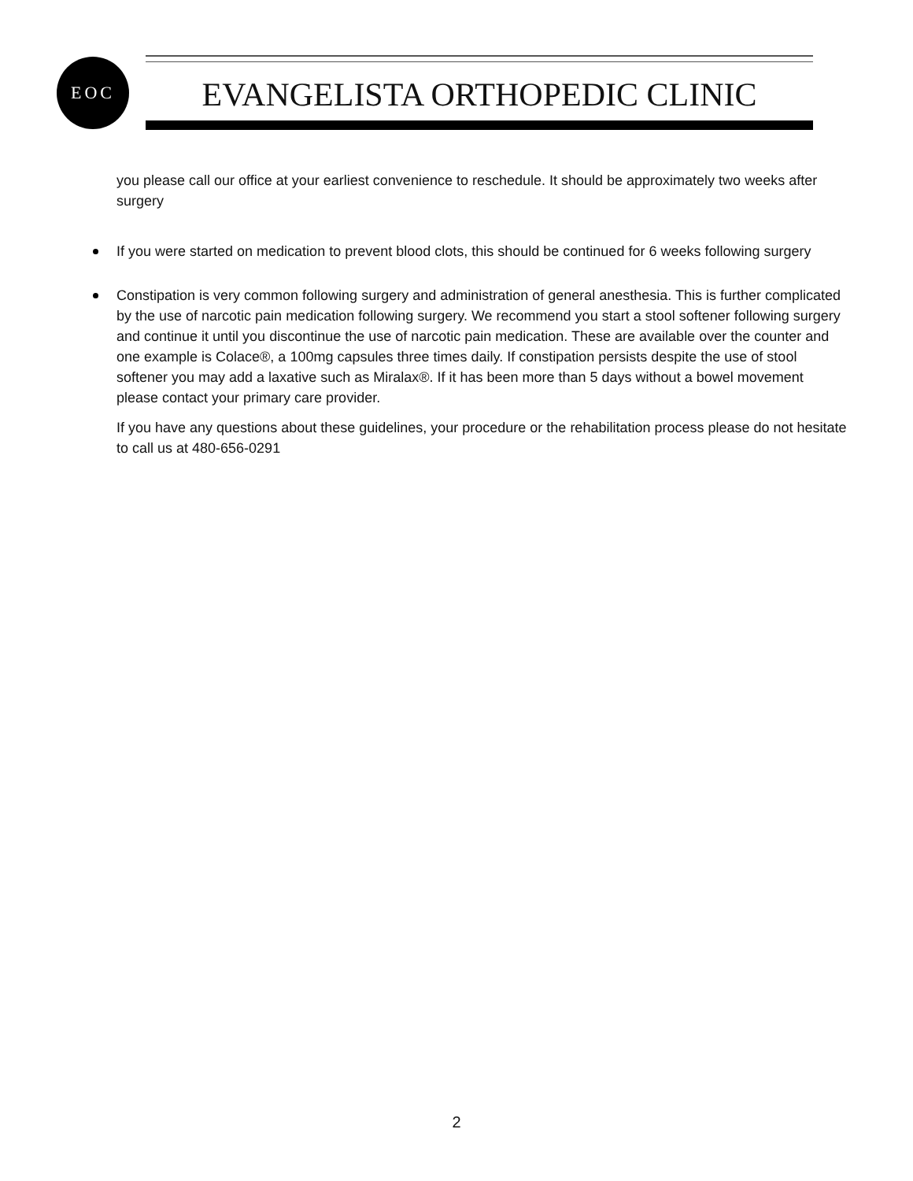EOC
EVANGELISTA ORTHOPEDIC CLINIC
you please call our office at your earliest convenience to reschedule. It should be approximately two weeks after surgery
If you were started on medication to prevent blood clots, this should be continued for 6 weeks following surgery
Constipation is very common following surgery and administration of general anesthesia. This is further complicated by the use of narcotic pain medication following surgery. We recommend you start a stool softener following surgery and continue it until you discontinue the use of narcotic pain medication. These are available over the counter and one example is Colace®, a 100mg capsules three times daily. If constipation persists despite the use of stool softener you may add a laxative such as Miralax®. If it has been more than 5 days without a bowel movement please contact your primary care provider.
If you have any questions about these guidelines, your procedure or the rehabilitation process please do not hesitate to call us at 480-656-0291
2